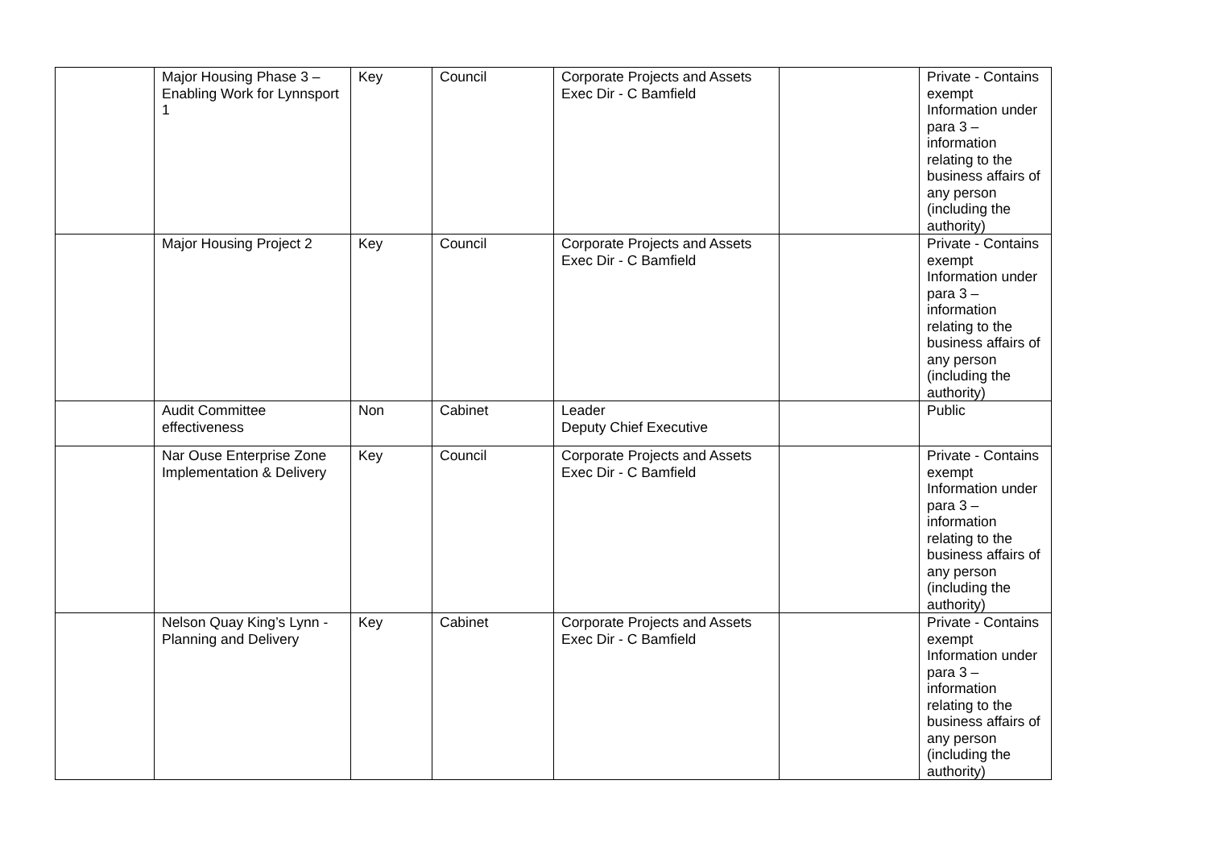| | Major Housing Phase 3 – Enabling Work for Lynnsport 1 | Key | Council | Corporate Projects and Assets Exec Dir - C Bamfield | | Private - Contains exempt Information under para 3 – information relating to the business affairs of any person (including the authority) |
| | Major Housing Project 2 | Key | Council | Corporate Projects and Assets Exec Dir - C Bamfield | | Private - Contains exempt Information under para 3 – information relating to the business affairs of any person (including the authority) |
| | Audit Committee effectiveness | Non | Cabinet | Leader Deputy Chief Executive | | Public |
| | Nar Ouse Enterprise Zone Implementation & Delivery | Key | Council | Corporate Projects and Assets Exec Dir - C Bamfield | | Private - Contains exempt Information under para 3 – information relating to the business affairs of any person (including the authority) |
| | Nelson Quay King’s Lynn - Planning and Delivery | Key | Cabinet | Corporate Projects and Assets Exec Dir - C Bamfield | | Private - Contains exempt Information under para 3 – information relating to the business affairs of any person (including the authority) |